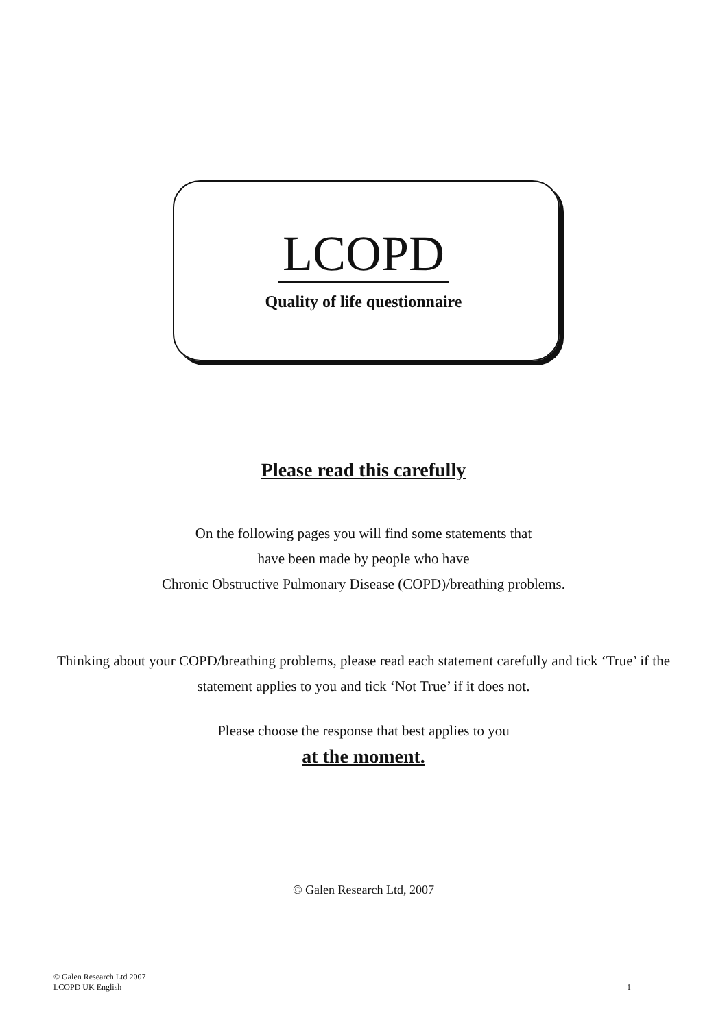LCOPD
Quality of life questionnaire
Please read this carefully
On the following pages you will find some statements that
have been made by people who have
Chronic Obstructive Pulmonary Disease (COPD)/breathing problems.
Thinking about your COPD/breathing problems, please read each statement carefully and tick ‘True’ if the statement applies to you and tick ‘Not True’ if it does not.
Please choose the response that best applies to you
at the moment.
© Galen Research Ltd, 2007
© Galen Research Ltd 2007
LCOPD UK English
1